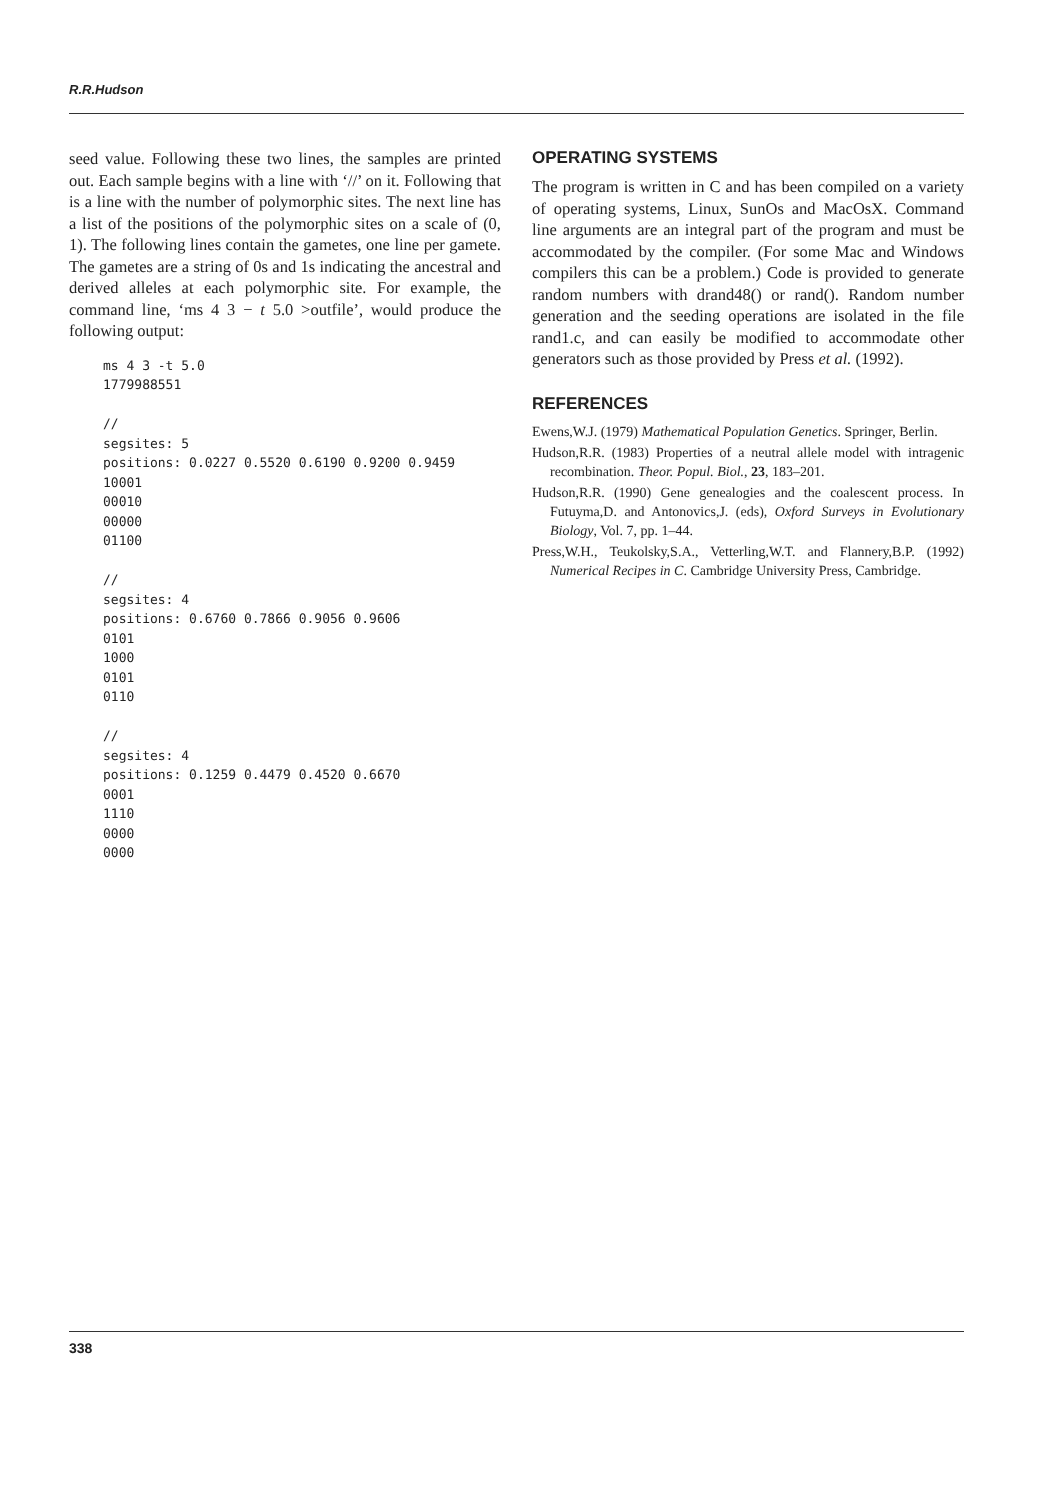R.R.Hudson
seed value. Following these two lines, the samples are printed out. Each sample begins with a line with ‘//’ on it. Following that is a line with the number of polymorphic sites. The next line has a list of the positions of the polymorphic sites on a scale of (0, 1). The following lines contain the gametes, one line per gamete. The gametes are a string of 0s and 1s indicating the ancestral and derived alleles at each polymorphic site. For example, the command line, ‘ms 4 3 − t 5.0 >outfile’, would produce the following output:
ms 4 3 -t 5.0
1779988551

//
segsites: 5
positions: 0.0227 0.5520 0.6190 0.9200 0.9459
10001
00010
00000
01100

//
segsites: 4
positions: 0.6760 0.7866 0.9056 0.9606
0101
1000
0101
0110

//
segsites: 4
positions: 0.1259 0.4479 0.4520 0.6670
0001
1110
0000
0000
OPERATING SYSTEMS
The program is written in C and has been compiled on a variety of operating systems, Linux, SunOs and MacOsX. Command line arguments are an integral part of the program and must be accommodated by the compiler. (For some Mac and Windows compilers this can be a problem.) Code is provided to generate random numbers with drand48() or rand(). Random number generation and the seeding operations are isolated in the file rand1.c, and can easily be modified to accommodate other generators such as those provided by Press et al. (1992).
REFERENCES
Ewens,W.J. (1979) Mathematical Population Genetics. Springer, Berlin.
Hudson,R.R. (1983) Properties of a neutral allele model with intragenic recombination. Theor. Popul. Biol., 23, 183–201.
Hudson,R.R. (1990) Gene genealogies and the coalescent process. In Futuyma,D. and Antonovics,J. (eds), Oxford Surveys in Evolutionary Biology, Vol. 7, pp. 1–44.
Press,W.H., Teukolsky,S.A., Vetterling,W.T. and Flannery,B.P. (1992) Numerical Recipes in C. Cambridge University Press, Cambridge.
338